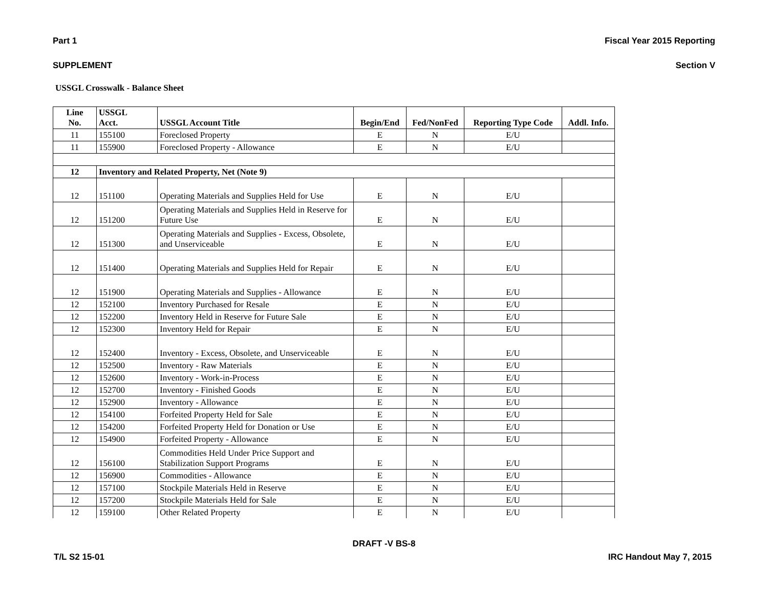Part 1 Fiscal Year 2015 Reporting
SUPPLEMENT Section V
USSGL Crosswalk - Balance Sheet
| Line No. | USSGL Acct. | USSGL Account Title | Begin/End | Fed/NonFed | Reporting Type Code | Addl. Info. |
| --- | --- | --- | --- | --- | --- | --- |
| 11 | 155100 | Foreclosed Property | E | N | E/U | |
| 11 | 155900 | Foreclosed Property - Allowance | E | N | E/U | |
| 12 | Inventory and Related Property, Net (Note 9) | | | | | |
| 12 | 151100 | Operating Materials and Supplies Held for Use | E | N | E/U | |
| 12 | 151200 | Operating Materials and Supplies Held in Reserve for Future Use | E | N | E/U | |
| 12 | 151300 | Operating Materials and Supplies - Excess, Obsolete, and Unserviceable | E | N | E/U | |
| 12 | 151400 | Operating Materials and Supplies Held for Repair | E | N | E/U | |
| 12 | 151900 | Operating Materials and Supplies - Allowance | E | N | E/U | |
| 12 | 152100 | Inventory Purchased for Resale | E | N | E/U | |
| 12 | 152200 | Inventory Held in Reserve for Future Sale | E | N | E/U | |
| 12 | 152300 | Inventory Held for Repair | E | N | E/U | |
| 12 | 152400 | Inventory - Excess, Obsolete, and Unserviceable | E | N | E/U | |
| 12 | 152500 | Inventory - Raw Materials | E | N | E/U | |
| 12 | 152600 | Inventory - Work-in-Process | E | N | E/U | |
| 12 | 152700 | Inventory - Finished Goods | E | N | E/U | |
| 12 | 152900 | Inventory - Allowance | E | N | E/U | |
| 12 | 154100 | Forfeited Property Held for Sale | E | N | E/U | |
| 12 | 154200 | Forfeited Property Held for Donation or Use | E | N | E/U | |
| 12 | 154900 | Forfeited Property - Allowance | E | N | E/U | |
| 12 | 156100 | Commodities Held Under Price Support and Stabilization Support Programs | E | N | E/U | |
| 12 | 156900 | Commodities - Allowance | E | N | E/U | |
| 12 | 157100 | Stockpile Materials Held in Reserve | E | N | E/U | |
| 12 | 157200 | Stockpile Materials Held for Sale | E | N | E/U | |
| 12 | 159100 | Other Related Property | E | N | E/U | |
DRAFT -V BS-8
T/L S2 15-01 IRC Handout May 7, 2015